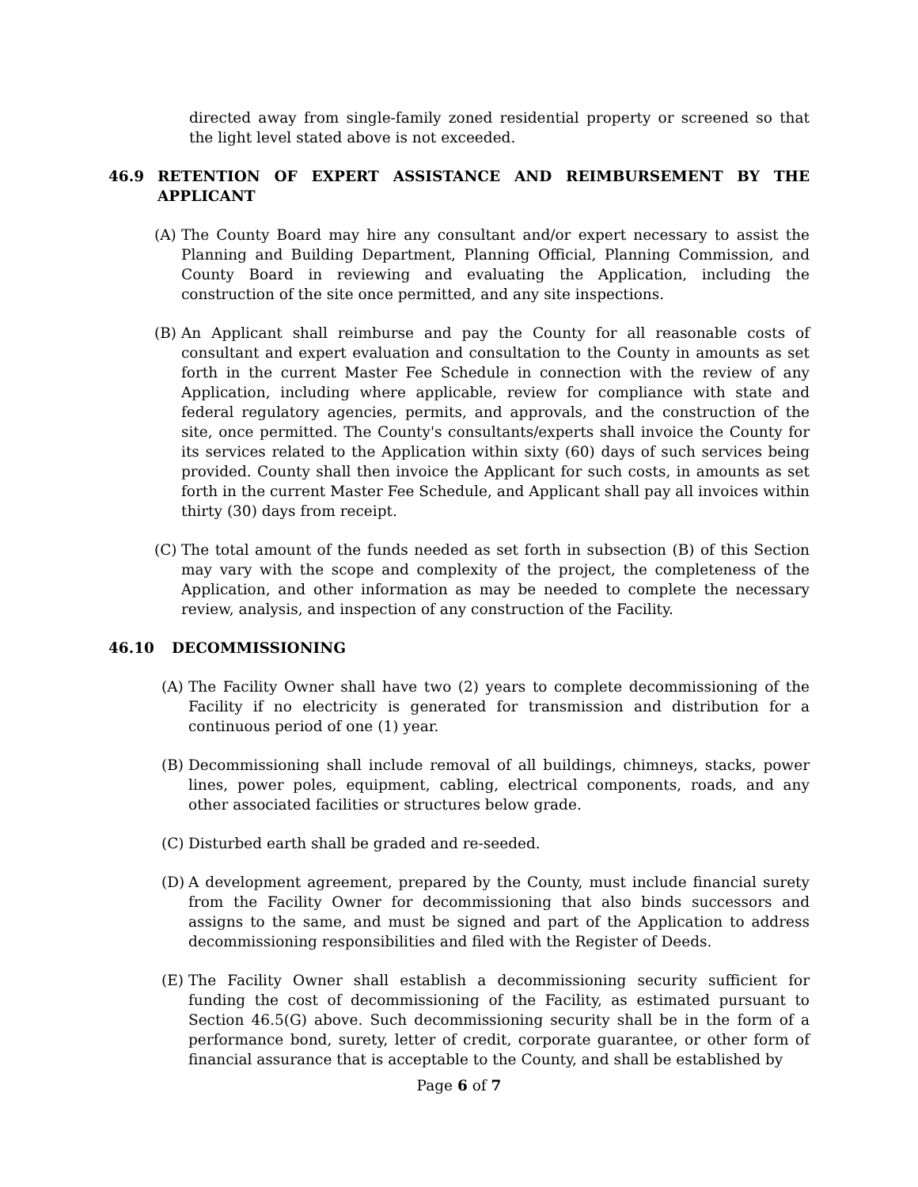directed away from single-family zoned residential property or screened so that the light level stated above is not exceeded.
46.9 RETENTION OF EXPERT ASSISTANCE AND REIMBURSEMENT BY THE APPLICANT
(A) The County Board may hire any consultant and/or expert necessary to assist the Planning and Building Department, Planning Official, Planning Commission, and County Board in reviewing and evaluating the Application, including the construction of the site once permitted, and any site inspections.
(B) An Applicant shall reimburse and pay the County for all reasonable costs of consultant and expert evaluation and consultation to the County in amounts as set forth in the current Master Fee Schedule in connection with the review of any Application, including where applicable, review for compliance with state and federal regulatory agencies, permits, and approvals, and the construction of the site, once permitted. The County's consultants/experts shall invoice the County for its services related to the Application within sixty (60) days of such services being provided. County shall then invoice the Applicant for such costs, in amounts as set forth in the current Master Fee Schedule, and Applicant shall pay all invoices within thirty (30) days from receipt.
(C) The total amount of the funds needed as set forth in subsection (B) of this Section may vary with the scope and complexity of the project, the completeness of the Application, and other information as may be needed to complete the necessary review, analysis, and inspection of any construction of the Facility.
46.10 DECOMMISSIONING
(A) The Facility Owner shall have two (2) years to complete decommissioning of the Facility if no electricity is generated for transmission and distribution for a continuous period of one (1) year.
(B) Decommissioning shall include removal of all buildings, chimneys, stacks, power lines, power poles, equipment, cabling, electrical components, roads, and any other associated facilities or structures below grade.
(C) Disturbed earth shall be graded and re-seeded.
(D) A development agreement, prepared by the County, must include financial surety from the Facility Owner for decommissioning that also binds successors and assigns to the same, and must be signed and part of the Application to address decommissioning responsibilities and filed with the Register of Deeds.
(E) The Facility Owner shall establish a decommissioning security sufficient for funding the cost of decommissioning of the Facility, as estimated pursuant to Section 46.5(G) above. Such decommissioning security shall be in the form of a performance bond, surety, letter of credit, corporate guarantee, or other form of financial assurance that is acceptable to the County, and shall be established by
Page 6 of 7